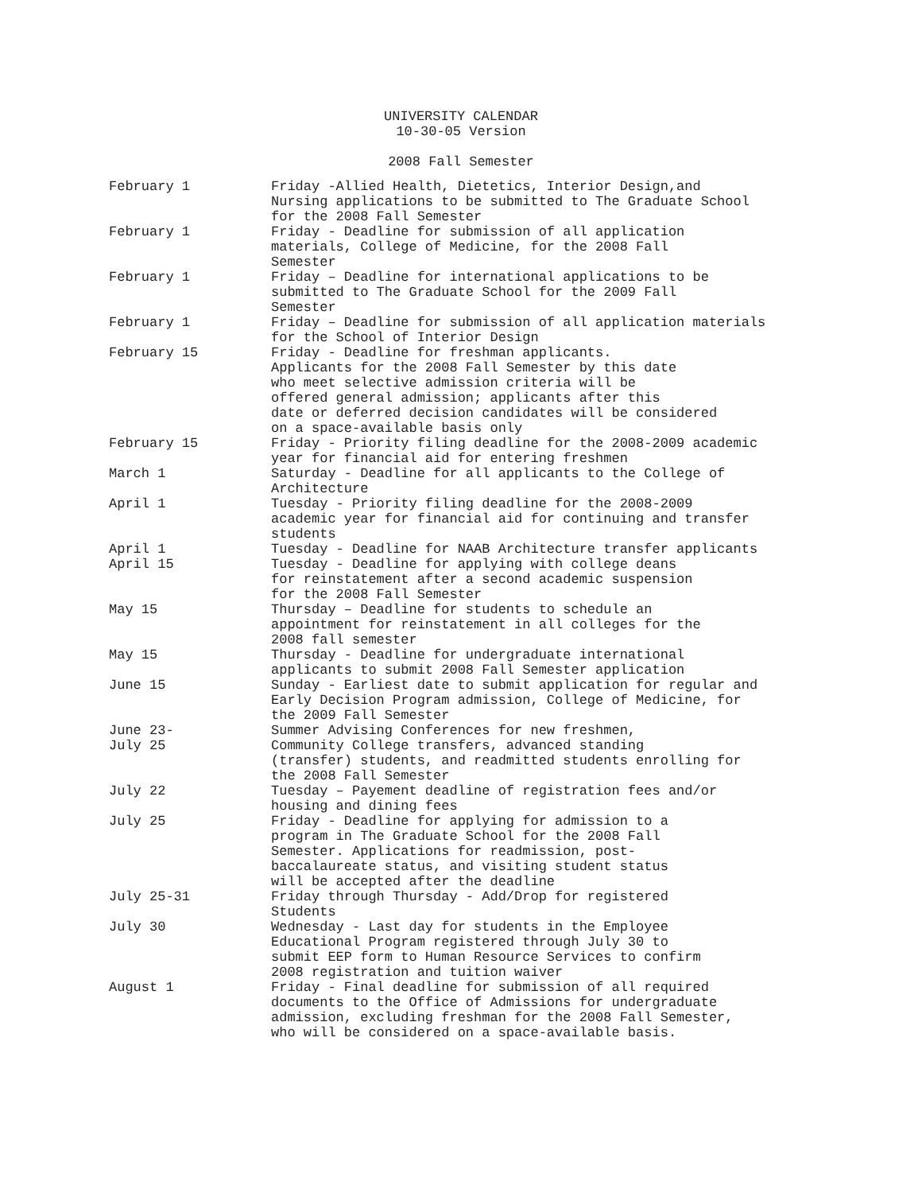UNIVERSITY CALENDAR
10-30-05 Version
2008 Fall Semester
| February 1 | Friday -Allied Health, Dietetics, Interior Design,and Nursing applications to be submitted to The Graduate School for the 2008 Fall Semester |
| February 1 | Friday - Deadline for submission of all application materials, College of Medicine, for the 2008 Fall Semester |
| February 1 | Friday – Deadline for international applications to be submitted to The Graduate School for the 2009 Fall Semester |
| February 1 | Friday – Deadline for submission of all application materials for the School of Interior Design |
| February 15 | Friday - Deadline for freshman applicants. Applicants for the 2008 Fall Semester by this date who meet selective admission criteria will be offered general admission; applicants after this date or deferred decision candidates will be considered on a space-available basis only |
| February 15 | Friday - Priority filing deadline for the 2008-2009 academic year for financial aid for entering freshmen |
| March 1 | Saturday - Deadline for all applicants to the College of Architecture |
| April 1 | Tuesday - Priority filing deadline for the 2008-2009 academic year for financial aid for continuing and transfer students |
| April 1 | Tuesday - Deadline for NAAB Architecture transfer applicants |
| April 15 | Tuesday - Deadline for applying with college deans for reinstatement after a second academic suspension for the 2008 Fall Semester |
| May 15 | Thursday – Deadline for students to schedule an appointment for reinstatement in all colleges for the 2008 fall semester |
| May 15 | Thursday - Deadline for undergraduate international applicants to submit 2008 Fall Semester application |
| June 15 | Sunday - Earliest date to submit application for regular and Early Decision Program admission, College of Medicine, for the 2009 Fall Semester |
| June 23- July 25 | Summer Advising Conferences for new freshmen, Community College transfers, advanced standing (transfer) students, and readmitted students enrolling for the 2008 Fall Semester |
| July 22 | Tuesday – Payement deadline of registration fees and/or housing and dining fees |
| July 25 | Friday - Deadline for applying for admission to a program in The Graduate School for the 2008 Fall Semester. Applications for readmission, post- baccalaureate status, and visiting student status will be accepted after the deadline |
| July 25-31 | Friday through Thursday - Add/Drop for registered Students |
| July 30 | Wednesday - Last day for students in the Employee Educational Program registered through July 30 to submit EEP form to Human Resource Services to confirm 2008 registration and tuition waiver |
| August 1 | Friday - Final deadline for submission of all required documents to the Office of Admissions for undergraduate admission, excluding freshman for the 2008 Fall Semester, who will be considered on a space-available basis. |